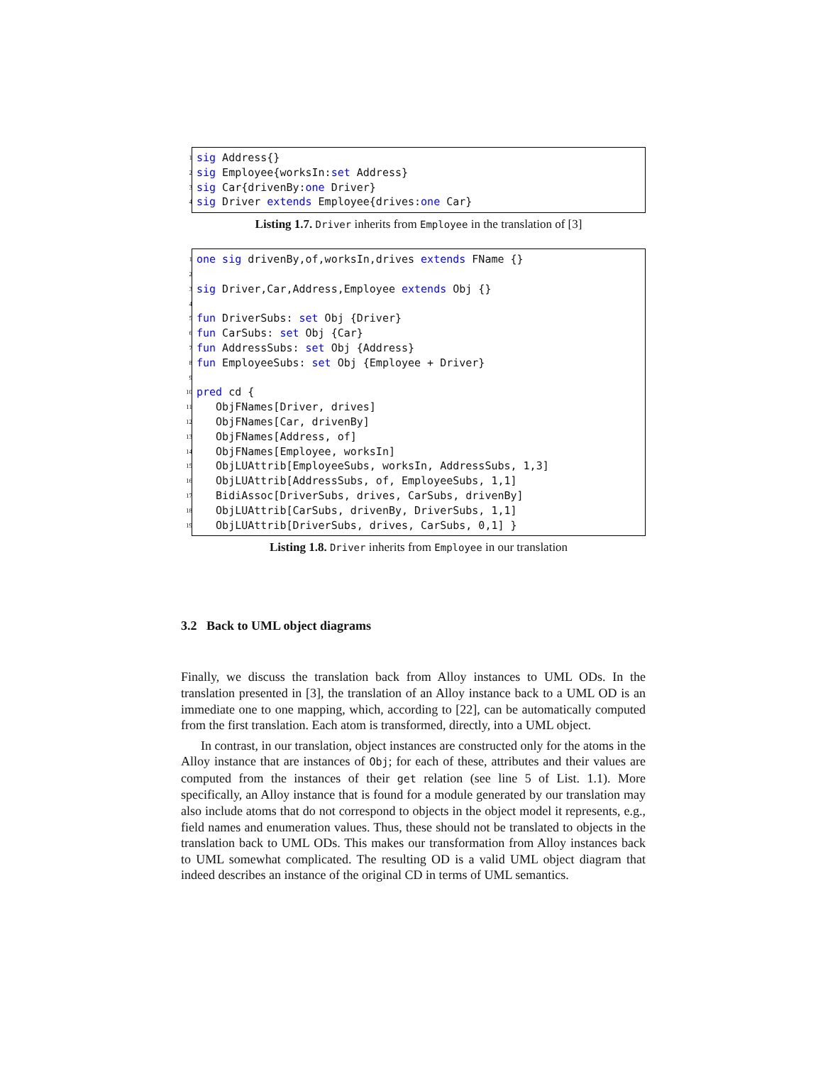1 sig Address{}
2 sig Employee{worksIn:set Address}
3 sig Car{drivenBy:one Driver}
4 sig Driver extends Employee{drives:one Car}
Listing 1.7. Driver inherits from Employee in the translation of [3]
1 one sig drivenBy,of,worksIn,drives extends FName {}
2
3 sig Driver,Car,Address,Employee extends Obj {}
4
5 fun DriverSubs: set Obj {Driver}
6 fun CarSubs: set Obj {Car}
7 fun AddressSubs: set Obj {Address}
8 fun EmployeeSubs: set Obj {Employee + Driver}
9
10 pred cd {
11 ObjFNames[Driver, drives]
12 ObjFNames[Car, drivenBy]
13 ObjFNames[Address, of]
14 ObjFNames[Employee, worksIn]
15 ObjLUAttrib[EmployeeSubs, worksIn, AddressSubs, 1,3]
16 ObjLUAttrib[AddressSubs, of, EmployeeSubs, 1,1]
17 BidiAssoc[DriverSubs, drives, CarSubs, drivenBy]
18 ObjLUAttrib[CarSubs, drivenBy, DriverSubs, 1,1]
19 ObjLUAttrib[DriverSubs, drives, CarSubs, 0,1] }
Listing 1.8. Driver inherits from Employee in our translation
3.2 Back to UML object diagrams
Finally, we discuss the translation back from Alloy instances to UML ODs. In the translation presented in [3], the translation of an Alloy instance back to a UML OD is an immediate one to one mapping, which, according to [22], can be automatically computed from the first translation. Each atom is transformed, directly, into a UML object.
In contrast, in our translation, object instances are constructed only for the atoms in the Alloy instance that are instances of Obj; for each of these, attributes and their values are computed from the instances of their get relation (see line 5 of List. 1.1). More specifically, an Alloy instance that is found for a module generated by our translation may also include atoms that do not correspond to objects in the object model it represents, e.g., field names and enumeration values. Thus, these should not be translated to objects in the translation back to UML ODs. This makes our transformation from Alloy instances back to UML somewhat complicated. The resulting OD is a valid UML object diagram that indeed describes an instance of the original CD in terms of UML semantics.